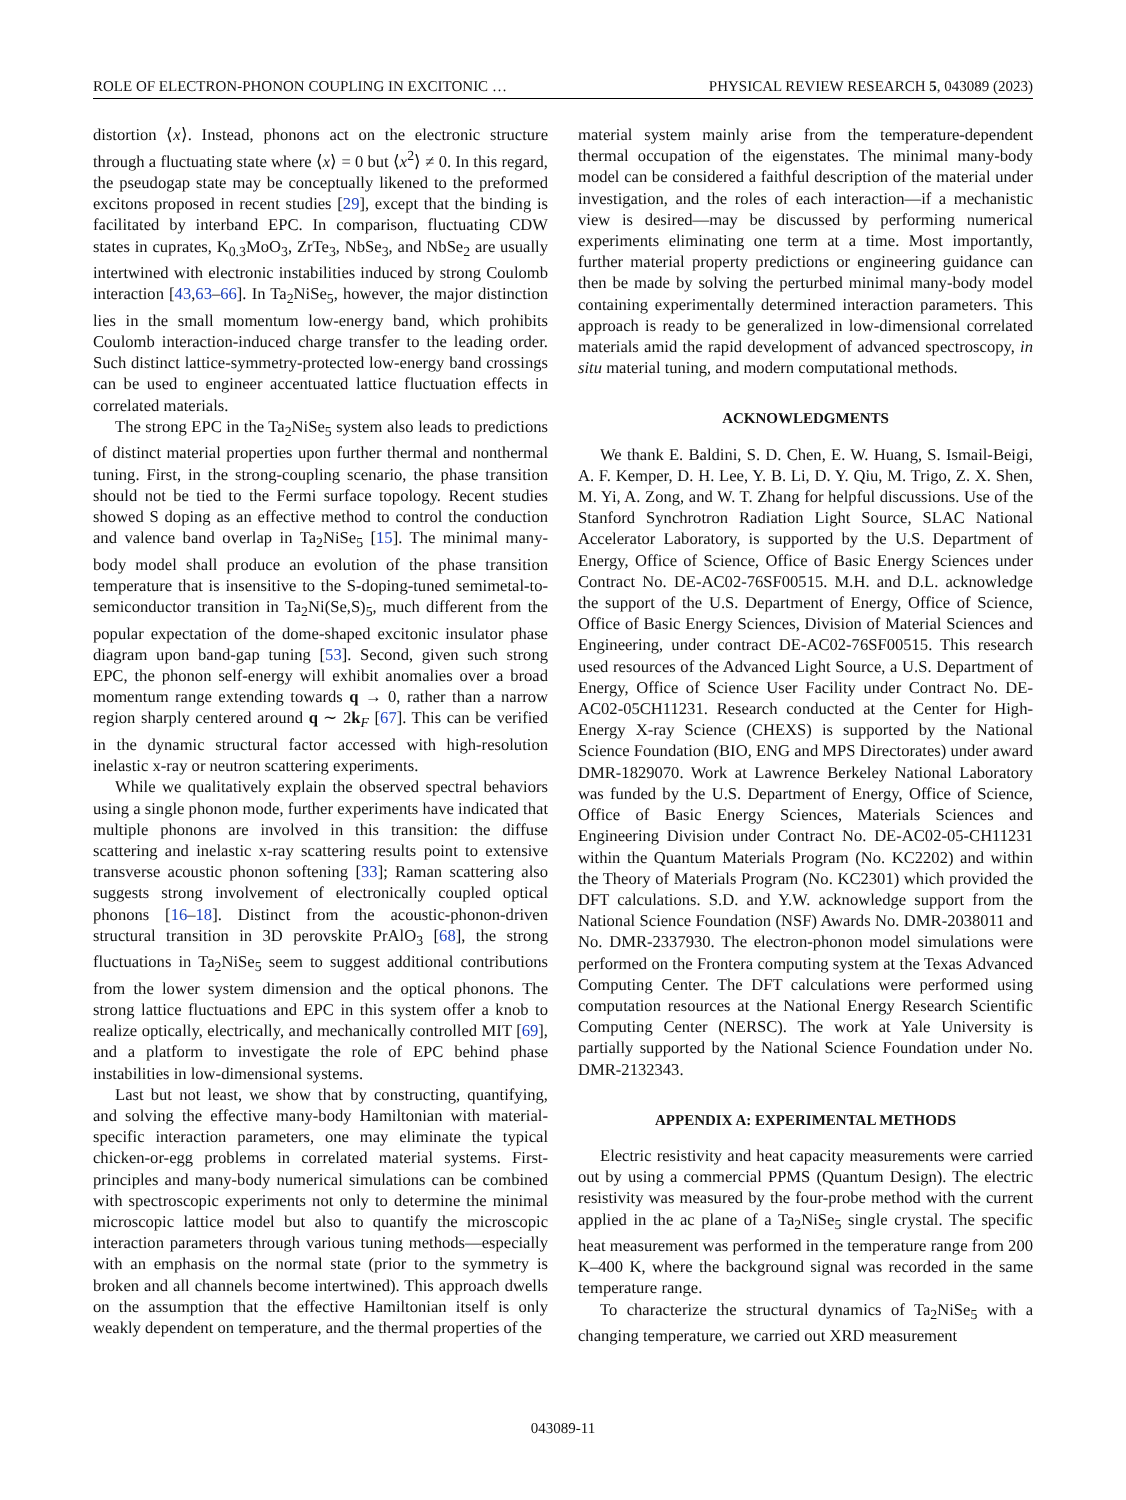ROLE OF ELECTRON-PHONON COUPLING IN EXCITONIC … PHYSICAL REVIEW RESEARCH 5, 043089 (2023)
distortion ⟨x⟩. Instead, phonons act on the electronic structure through a fluctuating state where ⟨x⟩ = 0 but ⟨x<sup>2</sup>⟩ ≠ 0. In this regard, the pseudogap state may be conceptually likened to the preformed excitons proposed in recent studies [29], except that the binding is facilitated by interband EPC. In comparison, fluctuating CDW states in cuprates, K<sub>0.3</sub>MoO<sub>3</sub>, ZrTe<sub>3</sub>, NbSe<sub>3</sub>, and NbSe<sub>2</sub> are usually intertwined with electronic instabilities induced by strong Coulomb interaction [43,63–66]. In Ta<sub>2</sub>NiSe<sub>5</sub>, however, the major distinction lies in the small momentum low-energy band, which prohibits Coulomb interaction-induced charge transfer to the leading order. Such distinct lattice-symmetry-protected low-energy band crossings can be used to engineer accentuated lattice fluctuation effects in correlated materials.
The strong EPC in the Ta<sub>2</sub>NiSe<sub>5</sub> system also leads to predictions of distinct material properties upon further thermal and nonthermal tuning. First, in the strong-coupling scenario, the phase transition should not be tied to the Fermi surface topology. Recent studies showed S doping as an effective method to control the conduction and valence band overlap in Ta<sub>2</sub>NiSe<sub>5</sub> [15]. The minimal many-body model shall produce an evolution of the phase transition temperature that is insensitive to the S-doping-tuned semimetal-to-semiconductor transition in Ta<sub>2</sub>Ni(Se,S)<sub>5</sub>, much different from the popular expectation of the dome-shaped excitonic insulator phase diagram upon band-gap tuning [53]. Second, given such strong EPC, the phonon self-energy will exhibit anomalies over a broad momentum range extending towards q → 0, rather than a narrow region sharply centered around q ∼ 2k<sub>F</sub> [67]. This can be verified in the dynamic structural factor accessed with high-resolution inelastic x-ray or neutron scattering experiments.
While we qualitatively explain the observed spectral behaviors using a single phonon mode, further experiments have indicated that multiple phonons are involved in this transition: the diffuse scattering and inelastic x-ray scattering results point to extensive transverse acoustic phonon softening [33]; Raman scattering also suggests strong involvement of electronically coupled optical phonons [16–18]. Distinct from the acoustic-phonon-driven structural transition in 3D perovskite PrAlO<sub>3</sub> [68], the strong fluctuations in Ta<sub>2</sub>NiSe<sub>5</sub> seem to suggest additional contributions from the lower system dimension and the optical phonons. The strong lattice fluctuations and EPC in this system offer a knob to realize optically, electrically, and mechanically controlled MIT [69], and a platform to investigate the role of EPC behind phase instabilities in low-dimensional systems.
Last but not least, we show that by constructing, quantifying, and solving the effective many-body Hamiltonian with material-specific interaction parameters, one may eliminate the typical chicken-or-egg problems in correlated material systems. First-principles and many-body numerical simulations can be combined with spectroscopic experiments not only to determine the minimal microscopic lattice model but also to quantify the microscopic interaction parameters through various tuning methods—especially with an emphasis on the normal state (prior to the symmetry is broken and all channels become intertwined). This approach dwells on the assumption that the effective Hamiltonian itself is only weakly dependent on temperature, and the thermal properties of the
material system mainly arise from the temperature-dependent thermal occupation of the eigenstates. The minimal many-body model can be considered a faithful description of the material under investigation, and the roles of each interaction—if a mechanistic view is desired—may be discussed by performing numerical experiments eliminating one term at a time. Most importantly, further material property predictions or engineering guidance can then be made by solving the perturbed minimal many-body model containing experimentally determined interaction parameters. This approach is ready to be generalized in low-dimensional correlated materials amid the rapid development of advanced spectroscopy, in situ material tuning, and modern computational methods.
ACKNOWLEDGMENTS
We thank E. Baldini, S. D. Chen, E. W. Huang, S. Ismail-Beigi, A. F. Kemper, D. H. Lee, Y. B. Li, D. Y. Qiu, M. Trigo, Z. X. Shen, M. Yi, A. Zong, and W. T. Zhang for helpful discussions. Use of the Stanford Synchrotron Radiation Light Source, SLAC National Accelerator Laboratory, is supported by the U.S. Department of Energy, Office of Science, Office of Basic Energy Sciences under Contract No. DE-AC02-76SF00515. M.H. and D.L. acknowledge the support of the U.S. Department of Energy, Office of Science, Office of Basic Energy Sciences, Division of Material Sciences and Engineering, under contract DE-AC02-76SF00515. This research used resources of the Advanced Light Source, a U.S. Department of Energy, Office of Science User Facility under Contract No. DE-AC02-05CH11231. Research conducted at the Center for High-Energy X-ray Science (CHEXS) is supported by the National Science Foundation (BIO, ENG and MPS Directorates) under award DMR-1829070. Work at Lawrence Berkeley National Laboratory was funded by the U.S. Department of Energy, Office of Science, Office of Basic Energy Sciences, Materials Sciences and Engineering Division under Contract No. DE-AC02-05-CH11231 within the Quantum Materials Program (No. KC2202) and within the Theory of Materials Program (No. KC2301) which provided the DFT calculations. S.D. and Y.W. acknowledge support from the National Science Foundation (NSF) Awards No. DMR-2038011 and No. DMR-2337930. The electron-phonon model simulations were performed on the Frontera computing system at the Texas Advanced Computing Center. The DFT calculations were performed using computation resources at the National Energy Research Scientific Computing Center (NERSC). The work at Yale University is partially supported by the National Science Foundation under No. DMR-2132343.
APPENDIX A: EXPERIMENTAL METHODS
Electric resistivity and heat capacity measurements were carried out by using a commercial PPMS (Quantum Design). The electric resistivity was measured by the four-probe method with the current applied in the ac plane of a Ta<sub>2</sub>NiSe<sub>5</sub> single crystal. The specific heat measurement was performed in the temperature range from 200 K–400 K, where the background signal was recorded in the same temperature range.
To characterize the structural dynamics of Ta<sub>2</sub>NiSe<sub>5</sub> with a changing temperature, we carried out XRD measurement
043089-11